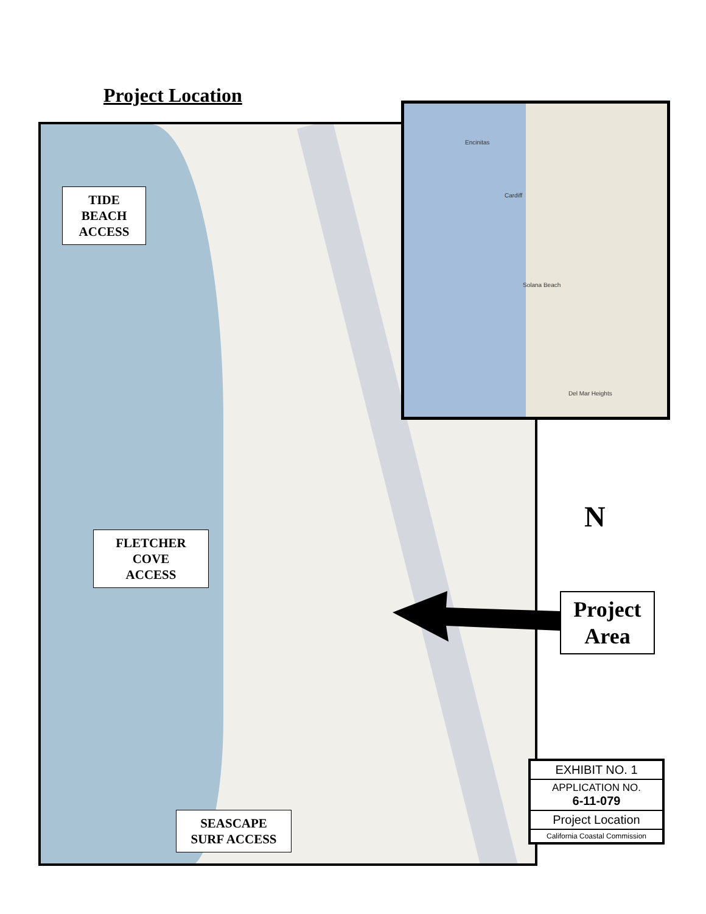Project Location
Encinitas
Cardiff
Solana Beach
Del Mar Heights
TIDE
BEACH
ACCESS
FLETCHER
COVE
ACCESS
SEASCAPE
SURF ACCESS
N
Project
Area
EXHIBIT NO. 1
APPLICATION NO.
6-11-079
Project Location
California Coastal Commission